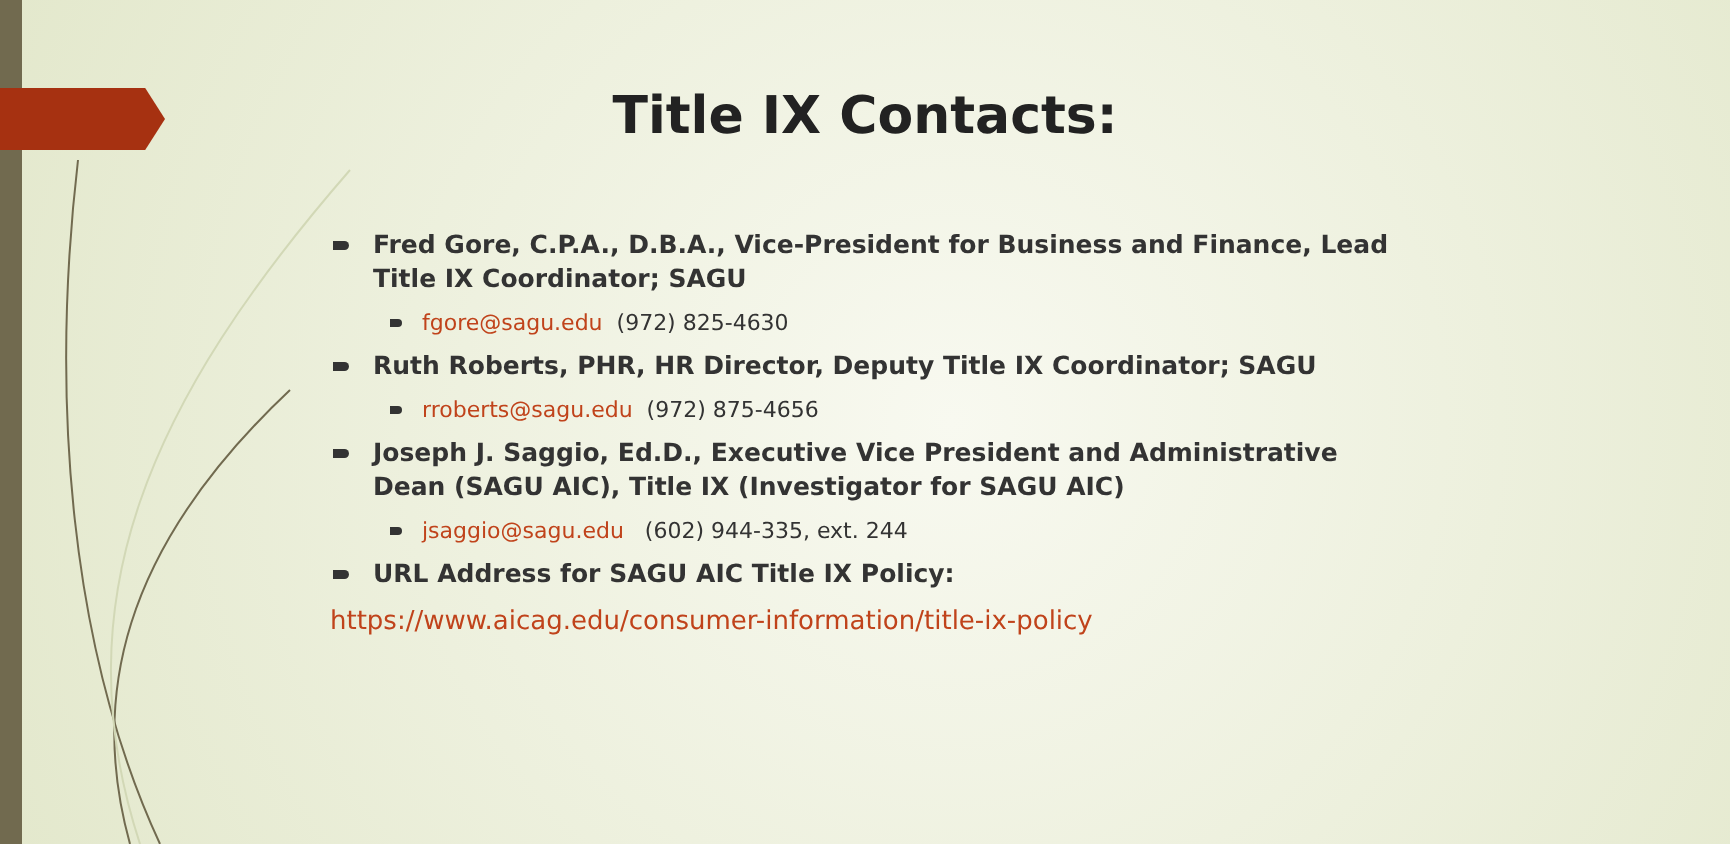Title IX Contacts:
Fred Gore, C.P.A., D.B.A., Vice-President for Business and Finance, Lead Title IX Coordinator; SAGU
fgore@sagu.edu (972) 825-4630
Ruth Roberts, PHR, HR Director, Deputy Title IX Coordinator; SAGU
rroberts@sagu.edu (972) 875-4656
Joseph J. Saggio, Ed.D., Executive Vice President and Administrative Dean (SAGU AIC), Title IX (Investigator for SAGU AIC)
jsaggio@sagu.edu (602) 944-335, ext. 244
URL Address for SAGU AIC Title IX Policy:
https://www.aicag.edu/consumer-information/title-ix-policy